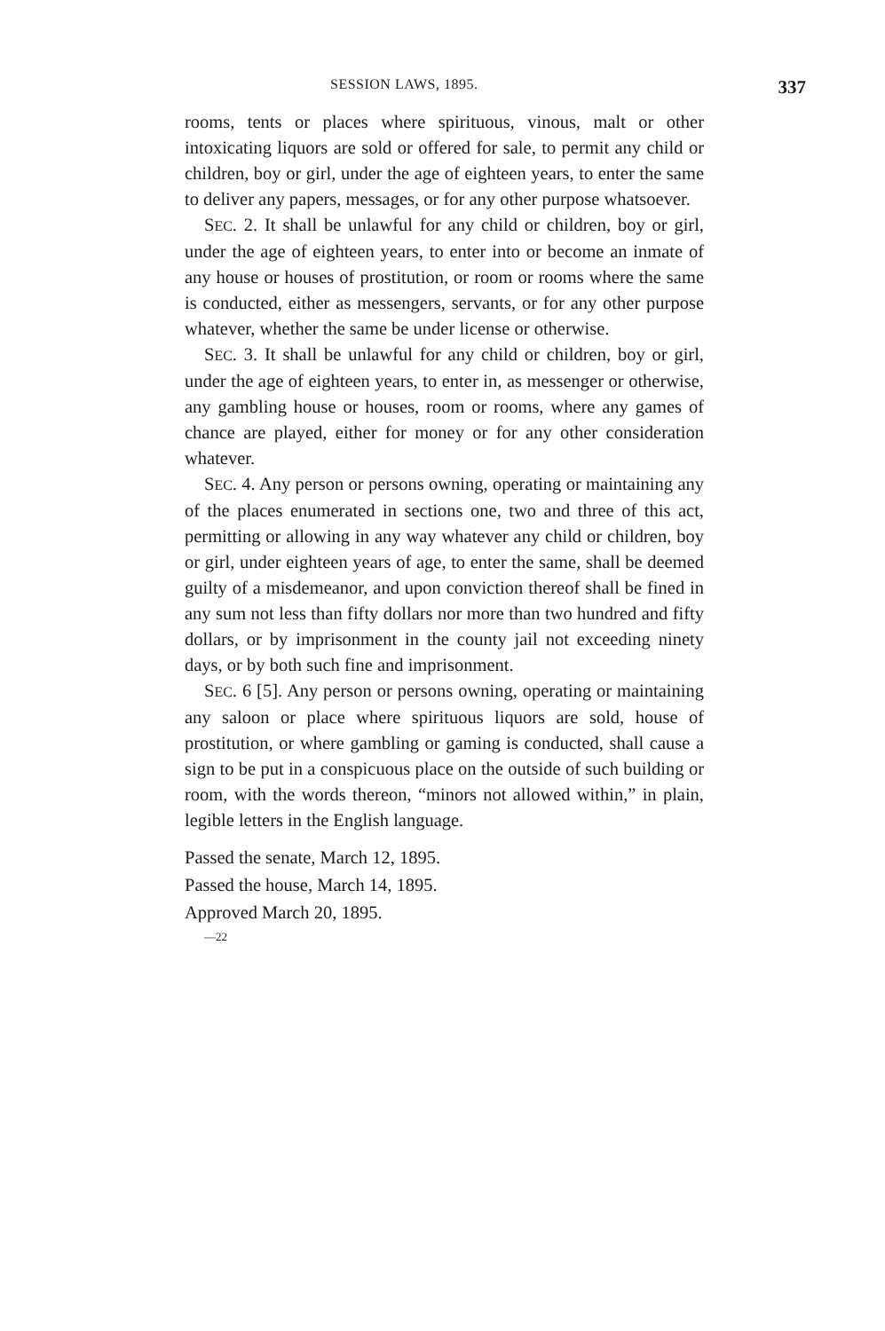SESSION LAWS, 1895. 337
rooms, tents or places where spirituous, vinous, malt or other intoxicating liquors are sold or offered for sale, to permit any child or children, boy or girl, under the age of eighteen years, to enter the same to deliver any papers, messages, or for any other purpose whatsoever.
SEC. 2. It shall be unlawful for any child or children, boy or girl, under the age of eighteen years, to enter into or become an inmate of any house or houses of prostitution, or room or rooms where the same is conducted, either as messengers, servants, or for any other purpose whatever, whether the same be under license or otherwise.
SEC. 3. It shall be unlawful for any child or children, boy or girl, under the age of eighteen years, to enter in, as messenger or otherwise, any gambling house or houses, room or rooms, where any games of chance are played, either for money or for any other consideration whatever.
SEC. 4. Any person or persons owning, operating or maintaining any of the places enumerated in sections one, two and three of this act, permitting or allowing in any way whatever any child or children, boy or girl, under eighteen years of age, to enter the same, shall be deemed guilty of a misdemeanor, and upon conviction thereof shall be fined in any sum not less than fifty dollars nor more than two hundred and fifty dollars, or by imprisonment in the county jail not exceeding ninety days, or by both such fine and imprisonment.
SEC. 6 [5]. Any person or persons owning, operating or maintaining any saloon or place where spirituous liquors are sold, house of prostitution, or where gambling or gaming is conducted, shall cause a sign to be put in a conspicuous place on the outside of such building or room, with the words thereon, “minors not allowed within,” in plain, legible letters in the English language.
Passed the senate, March 12, 1895.
Passed the house, March 14, 1895.
Approved March 20, 1895.
—22